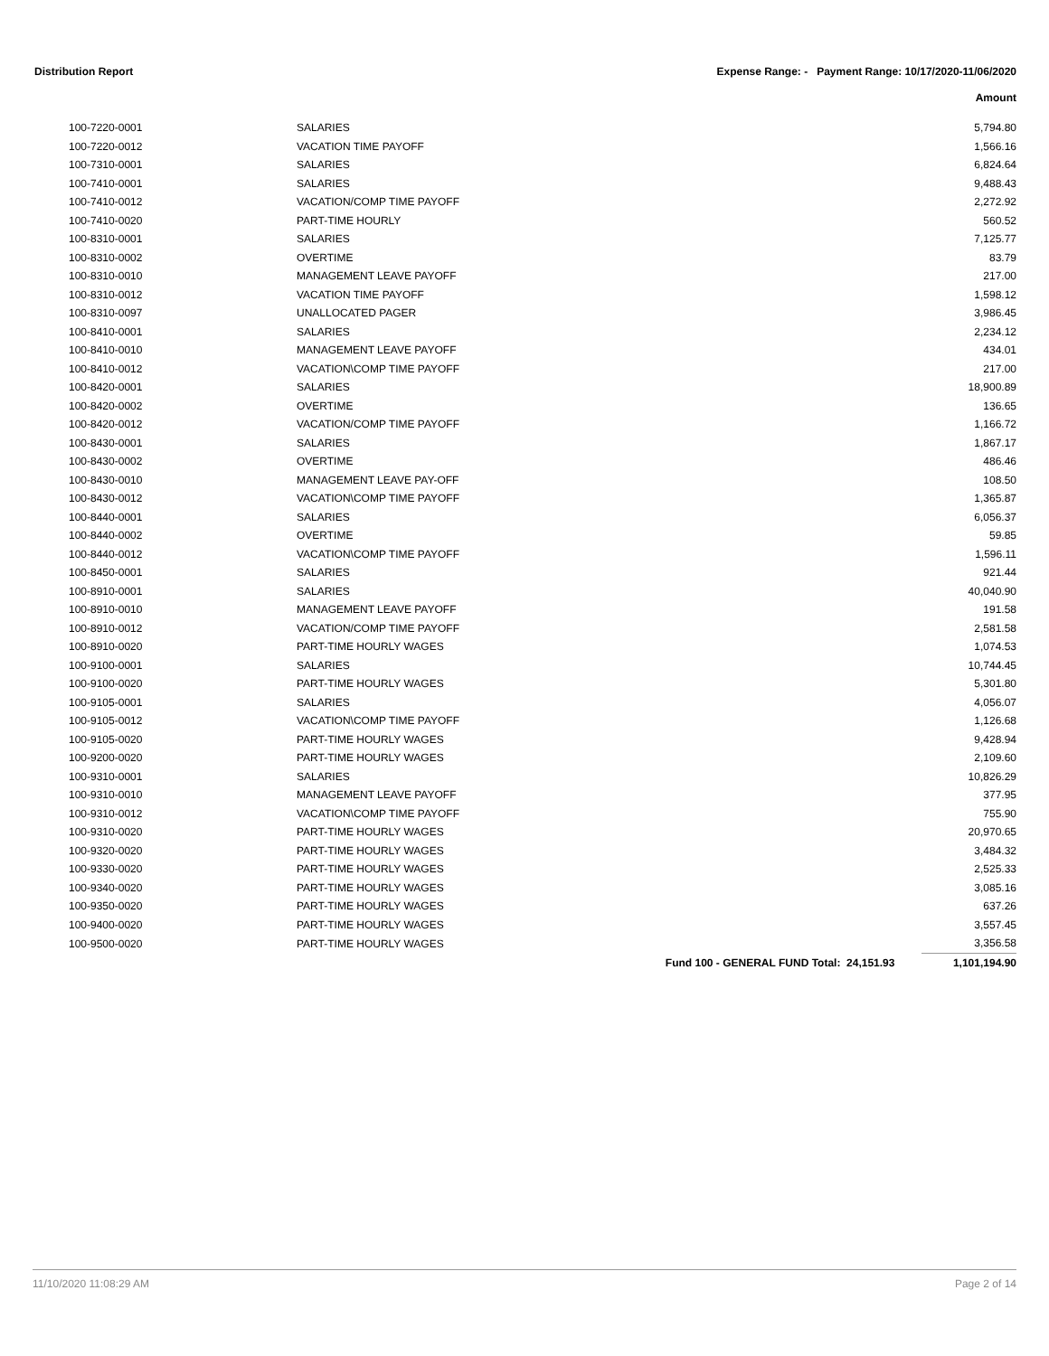Distribution Report Expense Range: - Payment Range: 10/17/2020-11/06/2020
Amount
| 100-7220-0001 | SALARIES | | 5,794.80 |
| 100-7220-0012 | VACATION TIME PAYOFF | | 1,566.16 |
| 100-7310-0001 | SALARIES | | 6,824.64 |
| 100-7410-0001 | SALARIES | | 9,488.43 |
| 100-7410-0012 | VACATION/COMP TIME PAYOFF | | 2,272.92 |
| 100-7410-0020 | PART-TIME HOURLY | | 560.52 |
| 100-8310-0001 | SALARIES | | 7,125.77 |
| 100-8310-0002 | OVERTIME | | 83.79 |
| 100-8310-0010 | MANAGEMENT LEAVE PAYOFF | | 217.00 |
| 100-8310-0012 | VACATION TIME PAYOFF | | 1,598.12 |
| 100-8310-0097 | UNALLOCATED PAGER | | 3,986.45 |
| 100-8410-0001 | SALARIES | | 2,234.12 |
| 100-8410-0010 | MANAGEMENT LEAVE PAYOFF | | 434.01 |
| 100-8410-0012 | VACATION\COMP TIME PAYOFF | | 217.00 |
| 100-8420-0001 | SALARIES | | 18,900.89 |
| 100-8420-0002 | OVERTIME | | 136.65 |
| 100-8420-0012 | VACATION/COMP TIME PAYOFF | | 1,166.72 |
| 100-8430-0001 | SALARIES | | 1,867.17 |
| 100-8430-0002 | OVERTIME | | 486.46 |
| 100-8430-0010 | MANAGEMENT LEAVE PAY-OFF | | 108.50 |
| 100-8430-0012 | VACATION\COMP TIME PAYOFF | | 1,365.87 |
| 100-8440-0001 | SALARIES | | 6,056.37 |
| 100-8440-0002 | OVERTIME | | 59.85 |
| 100-8440-0012 | VACATION\COMP TIME PAYOFF | | 1,596.11 |
| 100-8450-0001 | SALARIES | | 921.44 |
| 100-8910-0001 | SALARIES | | 40,040.90 |
| 100-8910-0010 | MANAGEMENT LEAVE PAYOFF | | 191.58 |
| 100-8910-0012 | VACATION/COMP TIME PAYOFF | | 2,581.58 |
| 100-8910-0020 | PART-TIME HOURLY WAGES | | 1,074.53 |
| 100-9100-0001 | SALARIES | | 10,744.45 |
| 100-9100-0020 | PART-TIME HOURLY WAGES | | 5,301.80 |
| 100-9105-0001 | SALARIES | | 4,056.07 |
| 100-9105-0012 | VACATION\COMP TIME PAYOFF | | 1,126.68 |
| 100-9105-0020 | PART-TIME HOURLY WAGES | | 9,428.94 |
| 100-9200-0020 | PART-TIME HOURLY WAGES | | 2,109.60 |
| 100-9310-0001 | SALARIES | | 10,826.29 |
| 100-9310-0010 | MANAGEMENT LEAVE PAYOFF | | 377.95 |
| 100-9310-0012 | VACATION\COMP TIME PAYOFF | | 755.90 |
| 100-9310-0020 | PART-TIME HOURLY WAGES | | 20,970.65 |
| 100-9320-0020 | PART-TIME HOURLY WAGES | | 3,484.32 |
| 100-9330-0020 | PART-TIME HOURLY WAGES | | 2,525.33 |
| 100-9340-0020 | PART-TIME HOURLY WAGES | | 3,085.16 |
| 100-9350-0020 | PART-TIME HOURLY WAGES | | 637.26 |
| 100-9400-0020 | PART-TIME HOURLY WAGES | | 3,557.45 |
| 100-9500-0020 | PART-TIME HOURLY WAGES | | 3,356.58 |
| | | Fund 100 - GENERAL FUND Total: 24,151.93 | 1,101,194.90 |
11/10/2020 11:08:29 AM Page 2 of 14